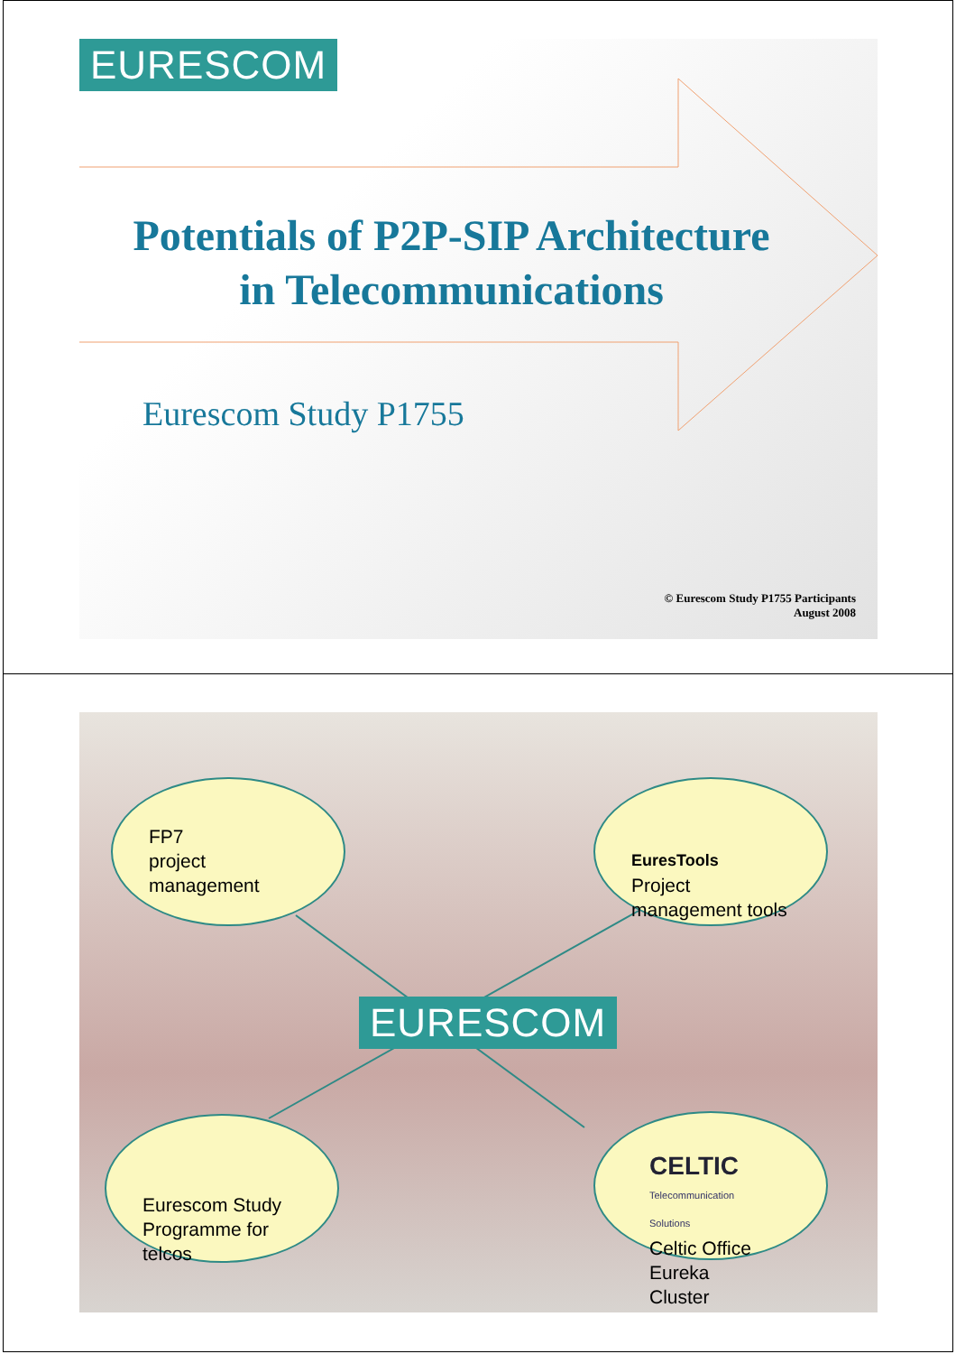EURESCOM
Potentials of P2P-SIP Architecture
in Telecommunications
Eurescom Study P1755
© Eurescom Study P1755 Participants
August 2008
EURESCOM
FP7
project
management
EuresTools
Project
management tools
Eurescom Study
Programme for telcos
CELTIC
Telecommunication Solutions
Celtic Office
Eureka Cluster